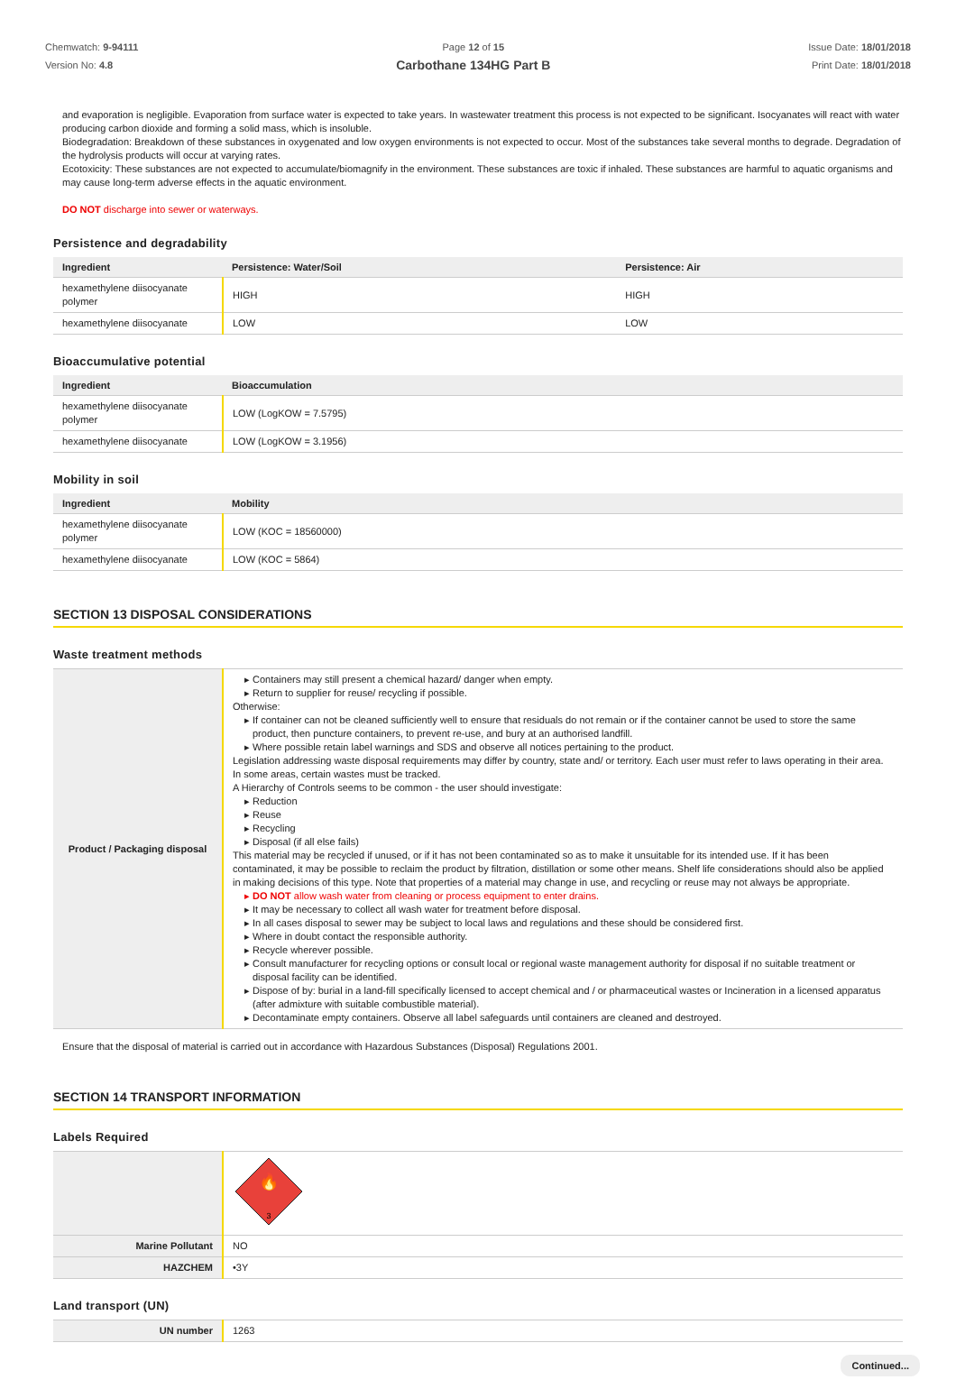Chemwatch: 9-94111
Version No: 4.8
Page 12 of 15
Carbothane 134HG Part B
Issue Date: 18/01/2018
Print Date: 18/01/2018
and evaporation is negligible. Evaporation from surface water is expected to take years. In wastewater treatment this process is not expected to be significant. Isocyanates will react with water producing carbon dioxide and forming a solid mass, which is insoluble.
Biodegradation: Breakdown of these substances in oxygenated and low oxygen environments is not expected to occur. Most of the substances take several months to degrade. Degradation of the hydrolysis products will occur at varying rates.
Ecotoxicity: These substances are not expected to accumulate/biomagnify in the environment. These substances are toxic if inhaled. These substances are harmful to aquatic organisms and may cause long-term adverse effects in the aquatic environment.
DO NOT discharge into sewer or waterways.
Persistence and degradability
| Ingredient | Persistence: Water/Soil | Persistence: Air |
| --- | --- | --- |
| hexamethylene diisocyanate polymer | HIGH | HIGH |
| hexamethylene diisocyanate | LOW | LOW |
Bioaccumulative potential
| Ingredient | Bioaccumulation |
| --- | --- |
| hexamethylene diisocyanate polymer | LOW (LogKOW = 7.5795) |
| hexamethylene diisocyanate | LOW (LogKOW = 3.1956) |
Mobility in soil
| Ingredient | Mobility |
| --- | --- |
| hexamethylene diisocyanate polymer | LOW (KOC = 18560000) |
| hexamethylene diisocyanate | LOW (KOC = 5864) |
SECTION 13 DISPOSAL CONSIDERATIONS
Waste treatment methods
| Product / Packaging disposal | Containers may still present a chemical hazard/ danger when empty. Return to supplier for reuse/ recycling if possible. Otherwise: If container can not be cleaned sufficiently well to ensure that residuals do not remain or if the container cannot be used to store the same product, then puncture containers, to prevent re-use, and bury at an authorised landfill. Where possible retain label warnings and SDS and observe all notices pertaining to the product. Legislation addressing waste disposal requirements may differ by country, state and/ or territory. Each user must refer to laws operating in their area. In some areas, certain wastes must be tracked. A Hierarchy of Controls seems to be common - the user should investigate: Reduction Reuse Recycling Disposal (if all else fails) This material may be recycled if unused, or if it has not been contaminated so as to make it unsuitable for its intended use. If it has been contaminated, it may be possible to reclaim the product by filtration, distillation or some other means. Shelf life considerations should also be applied in making decisions of this type. Note that properties of a material may change in use, and recycling or reuse may not always be appropriate. DO NOT allow wash water from cleaning or process equipment to enter drains. It may be necessary to collect all wash water for treatment before disposal. In all cases disposal to sewer may be subject to local laws and regulations and these should be considered first. Where in doubt contact the responsible authority. Recycle wherever possible. Consult manufacturer for recycling options or consult local or regional waste management authority for disposal if no suitable treatment or disposal facility can be identified. Dispose of by: burial in a land-fill specifically licensed to accept chemical and / or pharmaceutical wastes or Incineration in a licensed apparatus (after admixture with suitable combustible material). Decontaminate empty containers. Observe all label safeguards until containers are cleaned and destroyed. |
Ensure that the disposal of material is carried out in accordance with Hazardous Substances (Disposal) Regulations 2001.
SECTION 14 TRANSPORT INFORMATION
Labels Required
| | 🔥 3 |
| Marine Pollutant | NO |
| HAZCHEM | •3Y |
Land transport (UN)
| UN number | 1263 |
Continued...